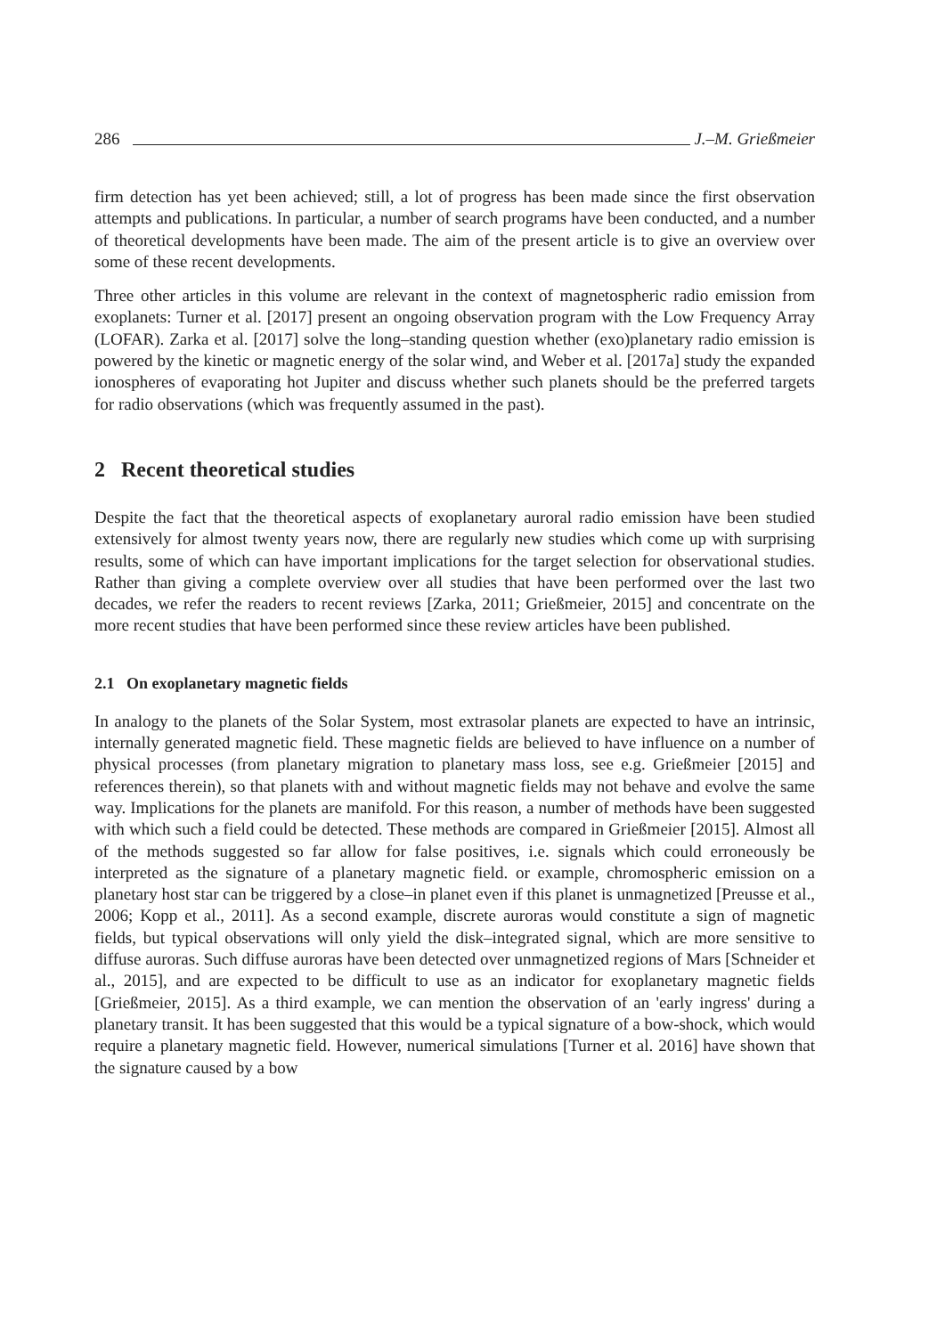286 J.–M. Grießmeier
firm detection has yet been achieved; still, a lot of progress has been made since the first observation attempts and publications. In particular, a number of search programs have been conducted, and a number of theoretical developments have been made. The aim of the present article is to give an overview over some of these recent developments.
Three other articles in this volume are relevant in the context of magnetospheric radio emission from exoplanets: Turner et al. [2017] present an ongoing observation program with the Low Frequency Array (LOFAR). Zarka et al. [2017] solve the long–standing question whether (exo)planetary radio emission is powered by the kinetic or magnetic energy of the solar wind, and Weber et al. [2017a] study the expanded ionospheres of evaporating hot Jupiter and discuss whether such planets should be the preferred targets for radio observations (which was frequently assumed in the past).
2 Recent theoretical studies
Despite the fact that the theoretical aspects of exoplanetary auroral radio emission have been studied extensively for almost twenty years now, there are regularly new studies which come up with surprising results, some of which can have important implications for the target selection for observational studies. Rather than giving a complete overview over all studies that have been performed over the last two decades, we refer the readers to recent reviews [Zarka, 2011; Grießmeier, 2015] and concentrate on the more recent studies that have been performed since these review articles have been published.
2.1 On exoplanetary magnetic fields
In analogy to the planets of the Solar System, most extrasolar planets are expected to have an intrinsic, internally generated magnetic field. These magnetic fields are believed to have influence on a number of physical processes (from planetary migration to planetary mass loss, see e.g. Grießmeier [2015] and references therein), so that planets with and without magnetic fields may not behave and evolve the same way. Implications for the planets are manifold. For this reason, a number of methods have been suggested with which such a field could be detected. These methods are compared in Grießmeier [2015]. Almost all of the methods suggested so far allow for false positives, i.e. signals which could erroneously be interpreted as the signature of a planetary magnetic field. or example, chromospheric emission on a planetary host star can be triggered by a close–in planet even if this planet is unmagnetized [Preusse et al., 2006; Kopp et al., 2011]. As a second example, discrete auroras would constitute a sign of magnetic fields, but typical observations will only yield the disk–integrated signal, which are more sensitive to diffuse auroras. Such diffuse auroras have been detected over unmagnetized regions of Mars [Schneider et al., 2015], and are expected to be difficult to use as an indicator for exoplanetary magnetic fields [Grießmeier, 2015]. As a third example, we can mention the observation of an 'early ingress' during a planetary transit. It has been suggested that this would be a typical signature of a bow-shock, which would require a planetary magnetic field. However, numerical simulations [Turner et al. 2016] have shown that the signature caused by a bow